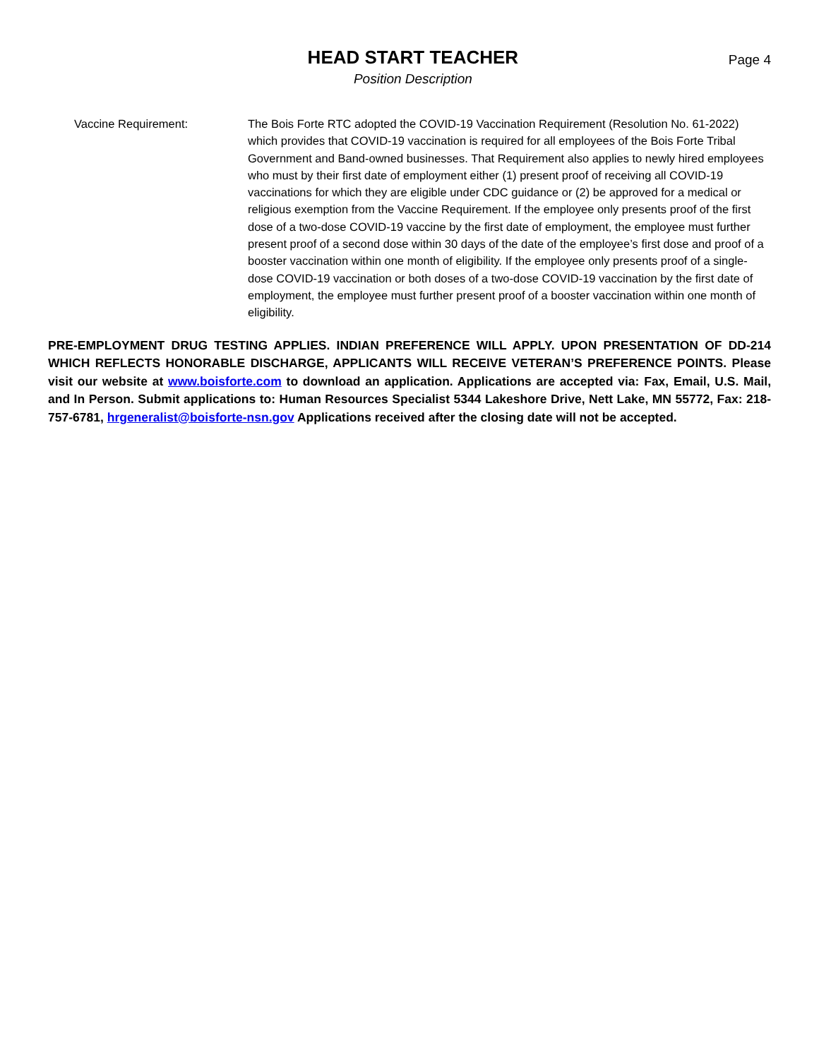HEAD START TEACHER
Position Description
Page 4
Vaccine Requirement: The Bois Forte RTC adopted the COVID-19 Vaccination Requirement (Resolution No. 61-2022) which provides that COVID-19 vaccination is required for all employees of the Bois Forte Tribal Government and Band-owned businesses. That Requirement also applies to newly hired employees who must by their first date of employment either (1) present proof of receiving all COVID-19 vaccinations for which they are eligible under CDC guidance or (2) be approved for a medical or religious exemption from the Vaccine Requirement. If the employee only presents proof of the first dose of a two-dose COVID-19 vaccine by the first date of employment, the employee must further present proof of a second dose within 30 days of the date of the employee’s first dose and proof of a booster vaccination within one month of eligibility. If the employee only presents proof of a single-dose COVID-19 vaccination or both doses of a two-dose COVID-19 vaccination by the first date of employment, the employee must further present proof of a booster vaccination within one month of eligibility.
PRE-EMPLOYMENT DRUG TESTING APPLIES. INDIAN PREFERENCE WILL APPLY. UPON PRESENTATION OF DD-214 WHICH REFLECTS HONORABLE DISCHARGE, APPLICANTS WILL RECEIVE VETERAN’S PREFERENCE POINTS. Please visit our website at www.boisforte.com to download an application. Applications are accepted via: Fax, Email, U.S. Mail, and In Person. Submit applications to: Human Resources Specialist 5344 Lakeshore Drive, Nett Lake, MN 55772, Fax: 218-757-6781, hrgeneralist@boisforte-nsn.gov Applications received after the closing date will not be accepted.